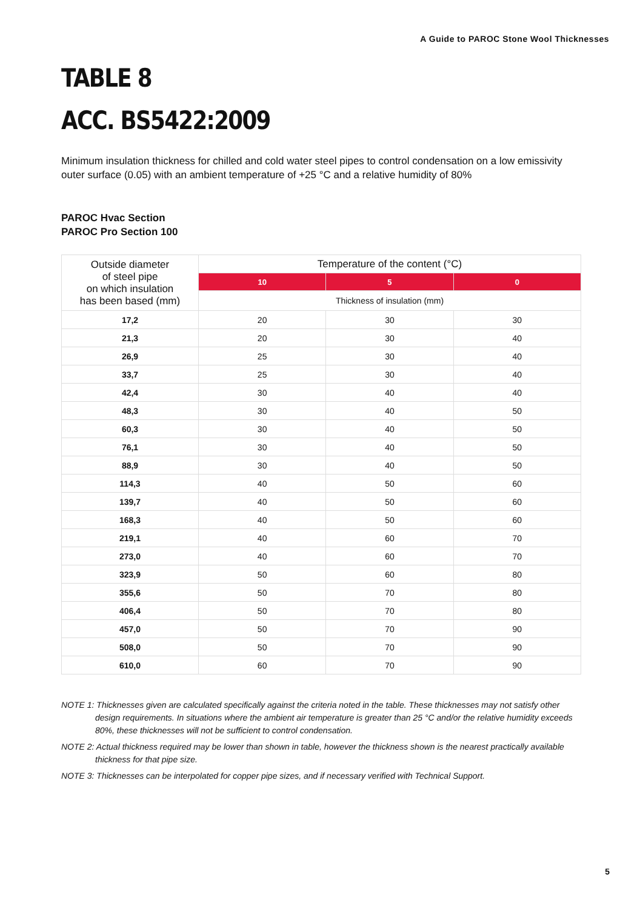A Guide to PAROC Stone Wool Thicknesses
TABLE 8
ACC. BS5422:2009
Minimum insulation thickness for chilled and cold water steel pipes to control condensation on a low emissivity outer surface (0.05) with an ambient temperature of +25 °C and a relative humidity of 80%
PAROC Hvac Section
PAROC Pro Section 100
| Outside diameter of steel pipe on which insulation has been based (mm) | Temperature of the content (°C) | | |
| --- | --- | --- | --- |
| | 10 | 5 | 0 |
| | Thickness of insulation (mm) | | |
| 17,2 | 20 | 30 | 30 |
| 21,3 | 20 | 30 | 40 |
| 26,9 | 25 | 30 | 40 |
| 33,7 | 25 | 30 | 40 |
| 42,4 | 30 | 40 | 40 |
| 48,3 | 30 | 40 | 50 |
| 60,3 | 30 | 40 | 50 |
| 76,1 | 30 | 40 | 50 |
| 88,9 | 30 | 40 | 50 |
| 114,3 | 40 | 50 | 60 |
| 139,7 | 40 | 50 | 60 |
| 168,3 | 40 | 50 | 60 |
| 219,1 | 40 | 60 | 70 |
| 273,0 | 40 | 60 | 70 |
| 323,9 | 50 | 60 | 80 |
| 355,6 | 50 | 70 | 80 |
| 406,4 | 50 | 70 | 80 |
| 457,0 | 50 | 70 | 90 |
| 508,0 | 50 | 70 | 90 |
| 610,0 | 60 | 70 | 90 |
NOTE 1: Thicknesses given are calculated specifically against the criteria noted in the table. These thicknesses may not satisfy other design requirements. In situations where the ambient air temperature is greater than 25 °C and/or the relative humidity exceeds 80%, these thicknesses will not be sufficient to control condensation.
NOTE 2: Actual thickness required may be lower than shown in table, however the thickness shown is the nearest practically available thickness for that pipe size.
NOTE 3: Thicknesses can be interpolated for copper pipe sizes, and if necessary verified with Technical Support.
5